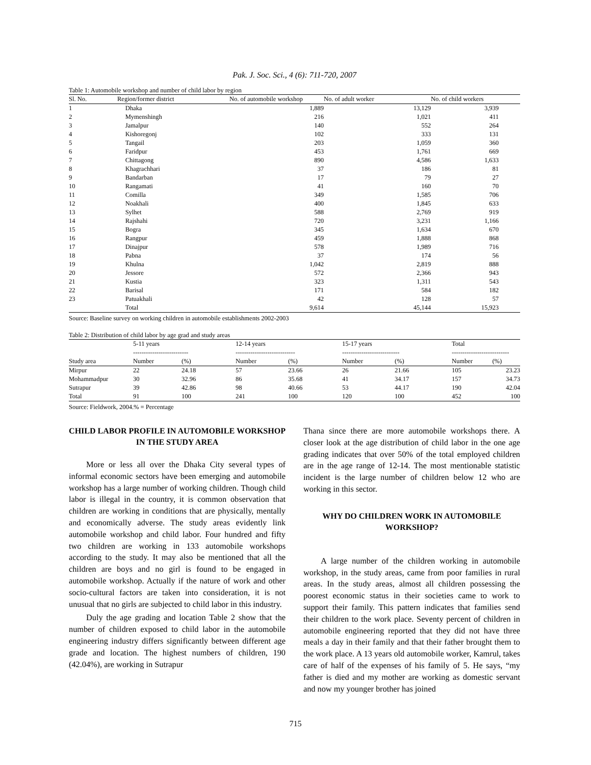Pak. J. Soc. Sci., 4 (6): 711-720, 2007
Table 1: Automobile workshop and number of child labor by region
| Sl. No. | Region/former district | No. of automobile workshop | No. of adult worker | No. of child workers |
| --- | --- | --- | --- | --- |
| 1 | Dhaka | 1,889 | 13,129 | 3,939 |
| 2 | Mymenshingh | 216 | 1,021 | 411 |
| 3 | Jamalpur | 140 | 552 | 264 |
| 4 | Kishoregonj | 102 | 333 | 131 |
| 5 | Tangail | 203 | 1,059 | 360 |
| 6 | Faridpur | 453 | 1,761 | 669 |
| 7 | Chittagong | 890 | 4,586 | 1,633 |
| 8 | Khagrachhari | 37 | 186 | 81 |
| 9 | Bandarban | 17 | 79 | 27 |
| 10 | Rangamati | 41 | 160 | 70 |
| 11 | Comilla | 349 | 1,585 | 706 |
| 12 | Noakhali | 400 | 1,845 | 633 |
| 13 | Sylhet | 588 | 2,769 | 919 |
| 14 | Rajshahi | 720 | 3,231 | 1,166 |
| 15 | Bogra | 345 | 1,634 | 670 |
| 16 | Rangpur | 459 | 1,888 | 868 |
| 17 | Dinajpur | 578 | 1,989 | 716 |
| 18 | Pabna | 37 | 174 | 56 |
| 19 | Khulna | 1,042 | 2,819 | 888 |
| 20 | Jessore | 572 | 2,366 | 943 |
| 21 | Kustia | 323 | 1,311 | 543 |
| 22 | Barisal | 171 | 584 | 182 |
| 23 | Patuakhali | 42 | 128 | 57 |
| | Total | 9,614 | 45,144 | 15,923 |
Source: Baseline survey on working children in automobile establishments 2002-2003
Table 2: Distribution of child labor by age grad and study areas
| | 5-11 years -------------------------- | | 12-14 years ---------------------------- | | 15-17 years --------------------------- | | Total --------------------------- | |
| --- | --- | --- | --- | --- | --- | --- | --- | --- |
| Study area | Number | (%) | Number | (%) | Number | (%) | Number | (%) |
| Mirpur | 22 | 24.18 | 57 | 23.66 | 26 | 21.66 | 105 | 23.23 |
| Mohammadpur | 30 | 32.96 | 86 | 35.68 | 41 | 34.17 | 157 | 34.73 |
| Sutrapur | 39 | 42.86 | 98 | 40.66 | 53 | 44.17 | 190 | 42.04 |
| Total | 91 | 100 | 241 | 100 | 120 | 100 | 452 | 100 |
Source: Fieldwork, 2004.% = Percentage
CHILD LABOR PROFILE IN AUTOMOBILE WORKSHOP IN THE STUDY AREA
More or less all over the Dhaka City several types of informal economic sectors have been emerging and automobile workshop has a large number of working children. Though child labor is illegal in the country, it is common observation that children are working in conditions that are physically, mentally and economically adverse. The study areas evidently link automobile workshop and child labor. Four hundred and fifty two children are working in 133 automobile workshops according to the study. It may also be mentioned that all the children are boys and no girl is found to be engaged in automobile workshop. Actually if the nature of work and other socio-cultural factors are taken into consideration, it is not unusual that no girls are subjected to child labor in this industry.
Duly the age grading and location Table 2 show that the number of children exposed to child labor in the automobile engineering industry differs significantly between different age grade and location. The highest numbers of children, 190 (42.04%), are working in Sutrapur
Thana since there are more automobile workshops there. A closer look at the age distribution of child labor in the one age grading indicates that over 50% of the total employed children are in the age range of 12-14. The most mentionable statistic incident is the large number of children below 12 who are working in this sector.
WHY DO CHILDREN WORK IN AUTOMOBILE WORKSHOP?
A large number of the children working in automobile workshop, in the study areas, came from poor families in rural areas. In the study areas, almost all children possessing the poorest economic status in their societies came to work to support their family. This pattern indicates that families send their children to the work place. Seventy percent of children in automobile engineering reported that they did not have three meals a day in their family and that their father brought them to the work place. A 13 years old automobile worker, Kamrul, takes care of half of the expenses of his family of 5. He says, “my father is died and my mother are working as domestic servant and now my younger brother has joined
715